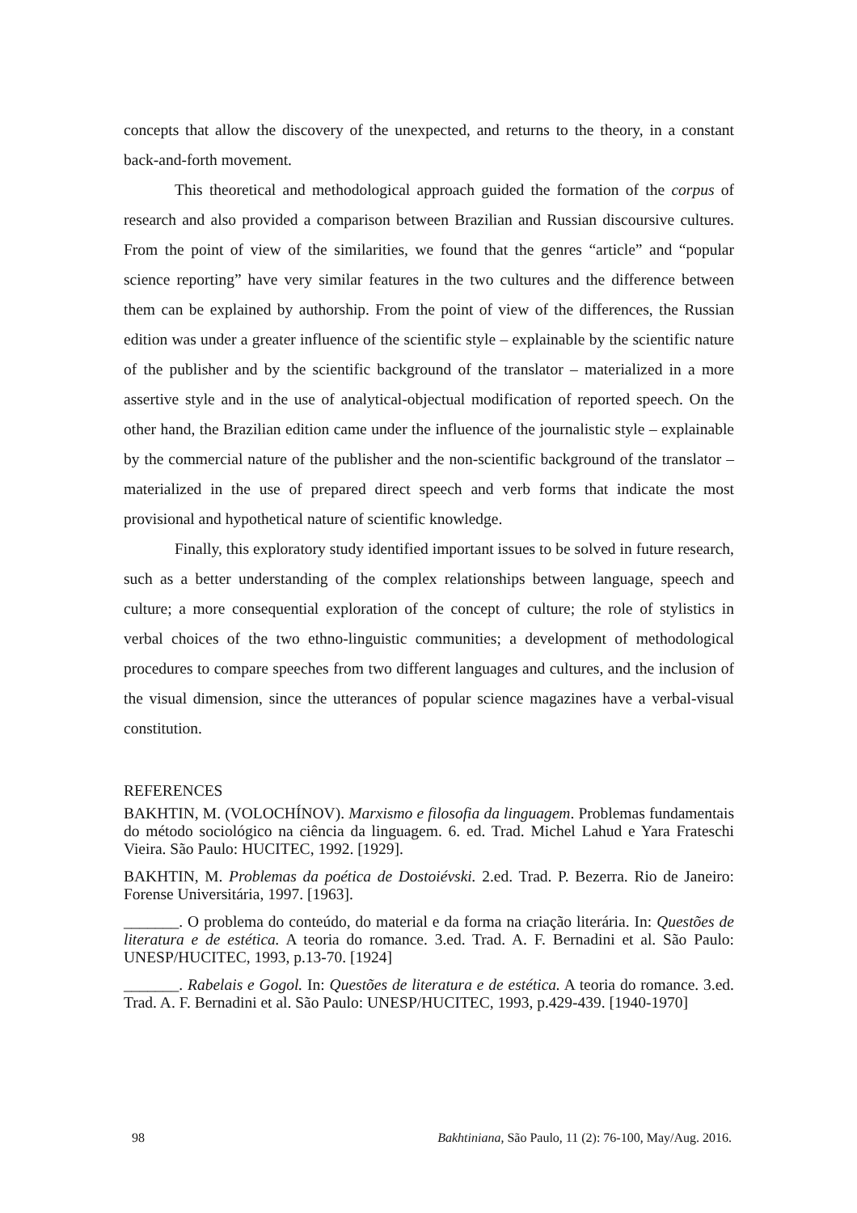concepts that allow the discovery of the unexpected, and returns to the theory, in a constant back-and-forth movement.
This theoretical and methodological approach guided the formation of the corpus of research and also provided a comparison between Brazilian and Russian discoursive cultures. From the point of view of the similarities, we found that the genres “article” and “popular science reporting” have very similar features in the two cultures and the difference between them can be explained by authorship. From the point of view of the differences, the Russian edition was under a greater influence of the scientific style – explainable by the scientific nature of the publisher and by the scientific background of the translator – materialized in a more assertive style and in the use of analytical-objectual modification of reported speech. On the other hand, the Brazilian edition came under the influence of the journalistic style – explainable by the commercial nature of the publisher and the non-scientific background of the translator –materialized in the use of prepared direct speech and verb forms that indicate the most provisional and hypothetical nature of scientific knowledge.
Finally, this exploratory study identified important issues to be solved in future research, such as a better understanding of the complex relationships between language, speech and culture; a more consequential exploration of the concept of culture; the role of stylistics in verbal choices of the two ethno-linguistic communities; a development of methodological procedures to compare speeches from two different languages and cultures, and the inclusion of the visual dimension, since the utterances of popular science magazines have a verbal-visual constitution.
REFERENCES
BAKHTIN, M. (VOLOCHÍNOV). Marxismo e filosofia da linguagem. Problemas fundamentais do método sociológico na ciência da linguagem. 6. ed. Trad. Michel Lahud e Yara Frateschi Vieira. São Paulo: HUCITEC, 1992. [1929].
BAKHTIN, M. Problemas da poética de Dostoiévski. 2.ed. Trad. P. Bezerra. Rio de Janeiro: Forense Universitária, 1997. [1963].
_______. O problema do conteúdo, do material e da forma na criação literária. In: Questões de literatura e de estética. A teoria do romance. 3.ed. Trad. A. F. Bernadini et al. São Paulo: UNESP/HUCITEC, 1993, p.13-70. [1924]
_______. Rabelais e Gogol. In: Questões de literatura e de estética. A teoria do romance. 3.ed. Trad. A. F. Bernadini et al. São Paulo: UNESP/HUCITEC, 1993, p.429-439. [1940-1970]
98 Bakhtiniana, São Paulo, 11 (2): 76-100, May/Aug. 2016.